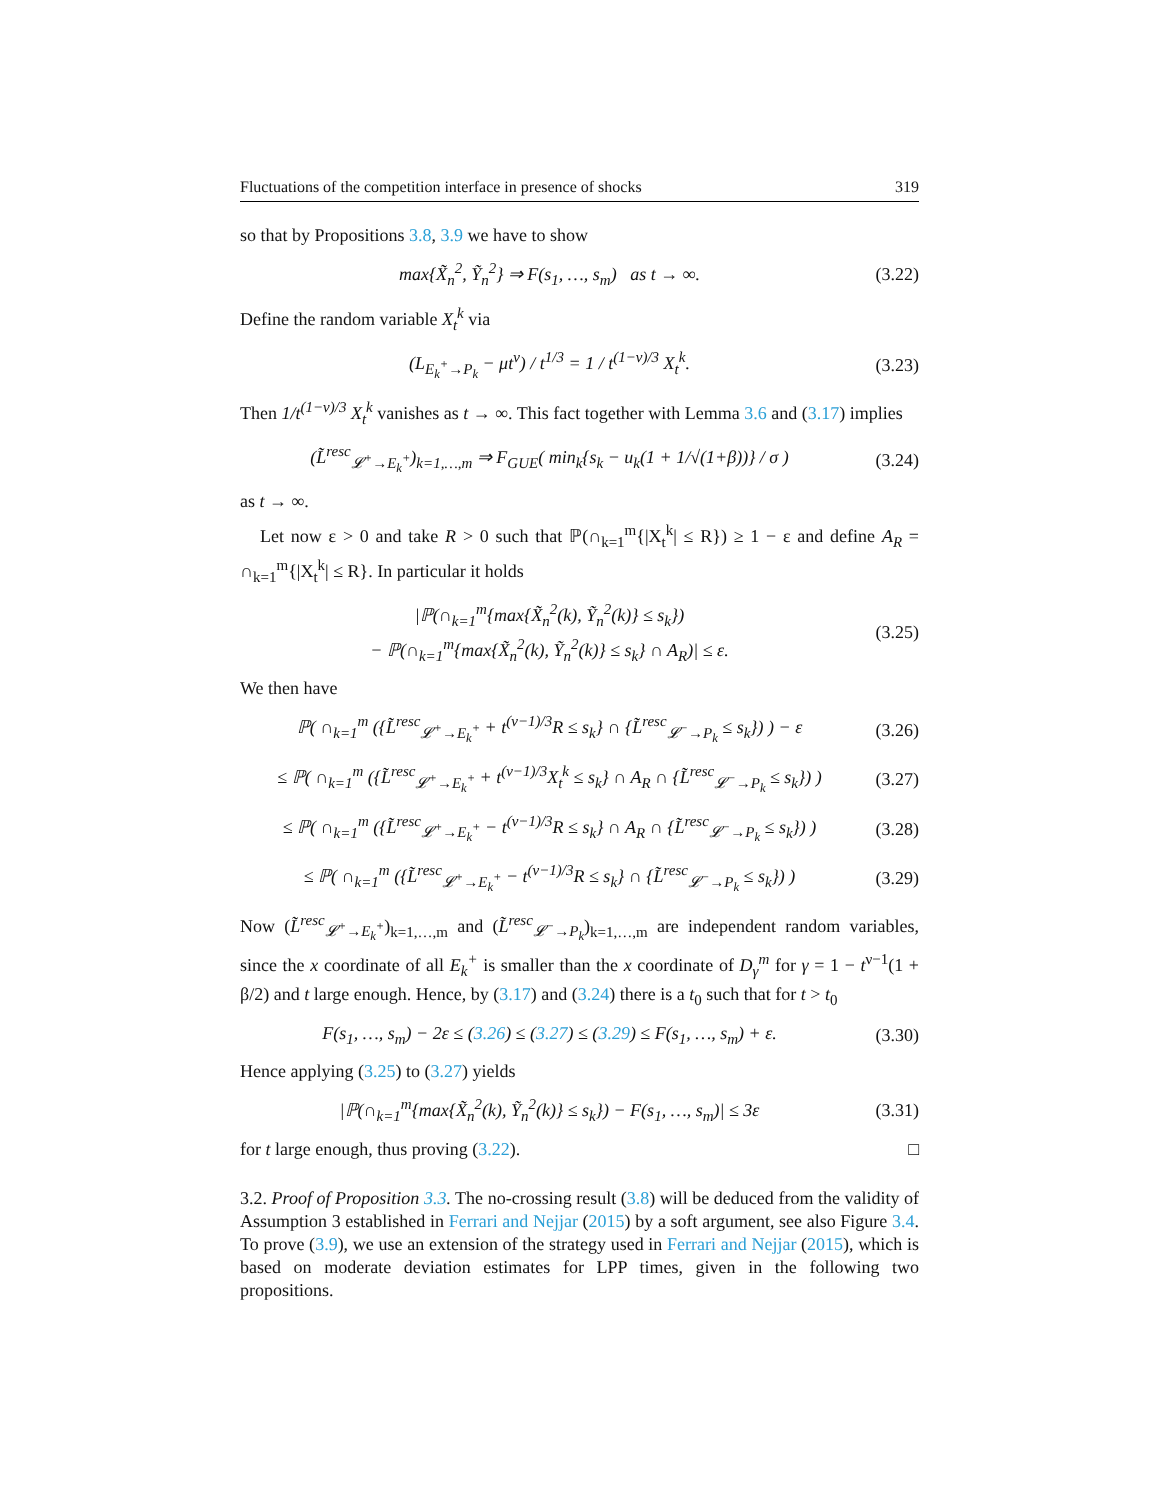Fluctuations of the competition interface in presence of shocks 319
so that by Propositions 3.8, 3.9 we have to show
max{X̃<sub>n</sub><sup>2</sup>, Ỹ<sub>n</sub><sup>2</sup>} ⇒ F(s<sub>1</sub>, …, s<sub>m</sub>) as t → ∞.
(3.22)
Define the random variable X<sub>t</sub><sup>k</sup> via
(L<sub>E<sub>k</sub><sup>+</sup>→P<sub>k</sub></sub> − μt<sup>ν</sup>) / t<sup>1/3</sup> = 1 / t<sup>(1−ν)/3</sup> X<sub>t</sub><sup>k</sup>.
(3.23)
Then 1/t<sup>(1−ν)/3</sup> X<sub>t</sub><sup>k</sup> vanishes as t → ∞. This fact together with Lemma 3.6 and (3.17) implies
(L̃<sup>resc</sup><sub>𝓛<sup>+</sup>→E<sub>k</sub><sup>+</sup></sub>)<sub>k=1,…,m</sub> ⇒ F<sub>GUE</sub>( min<sub>k</sub>{s<sub>k</sub> − u<sub>k</sub>(1 + 1/√(1+β))} / σ )
(3.24)
as t → ∞.
Let now ε > 0 and take R > 0 such that ℙ(∩<sub>k=1</sub><sup>m</sup>{|X<sub>t</sub><sup>k</sup>| ≤ R}) ≥ 1 − ε and define A<sub>R</sub> = ∩<sub>k=1</sub><sup>m</sup>{|X<sub>t</sub><sup>k</sup>| ≤ R}. In particular it holds
|ℙ(∩<sub>k=1</sub><sup>m</sup>{max{X̃<sub>n</sub><sup>2</sup>(k), Ỹ<sub>n</sub><sup>2</sup>(k)} ≤ s<sub>k</sub>})
− ℙ(∩<sub>k=1</sub><sup>m</sup>{max{X̃<sub>n</sub><sup>2</sup>(k), Ỹ<sub>n</sub><sup>2</sup>(k)} ≤ s<sub>k</sub>} ∩ A<sub>R</sub>)| ≤ ε.
(3.25)
We then have
ℙ( ∩<sub>k=1</sub><sup>m</sup> ({L̃<sup>resc</sup><sub>𝓛<sup>+</sup>→E<sub>k</sub><sup>+</sup></sub> + t<sup>(ν−1)/3</sup>R ≤ s<sub>k</sub>} ∩ {L̃<sup>resc</sup><sub>𝓛<sup>−</sup>→P<sub>k</sub></sub> ≤ s<sub>k</sub>}) ) − ε
(3.26)
≤ ℙ( ∩<sub>k=1</sub><sup>m</sup> ({L̃<sup>resc</sup><sub>𝓛<sup>+</sup>→E<sub>k</sub><sup>+</sup></sub> + t<sup>(ν−1)/3</sup>X<sub>t</sub><sup>k</sup> ≤ s<sub>k</sub>} ∩ A<sub>R</sub> ∩ {L̃<sup>resc</sup><sub>𝓛<sup>−</sup>→P<sub>k</sub></sub> ≤ s<sub>k</sub>}) )
(3.27)
≤ ℙ( ∩<sub>k=1</sub><sup>m</sup> ({L̃<sup>resc</sup><sub>𝓛<sup>+</sup>→E<sub>k</sub><sup>+</sup></sub> − t<sup>(ν−1)/3</sup>R ≤ s<sub>k</sub>} ∩ A<sub>R</sub> ∩ {L̃<sup>resc</sup><sub>𝓛<sup>−</sup>→P<sub>k</sub></sub> ≤ s<sub>k</sub>}) )
(3.28)
≤ ℙ( ∩<sub>k=1</sub><sup>m</sup> ({L̃<sup>resc</sup><sub>𝓛<sup>+</sup>→E<sub>k</sub><sup>+</sup></sub> − t<sup>(ν−1)/3</sup>R ≤ s<sub>k</sub>} ∩ {L̃<sup>resc</sup><sub>𝓛<sup>−</sup>→P<sub>k</sub></sub> ≤ s<sub>k</sub>}) )
(3.29)
Now (L̃<sup>resc</sup><sub>𝓛<sup>+</sup>→E<sub>k</sub><sup>+</sup></sub>)<sub>k=1,…,m</sub> and (L̃<sup>resc</sup><sub>𝓛<sup>−</sup>→P<sub>k</sub></sub>)<sub>k=1,…,m</sub> are independent random variables, since the x coordinate of all E<sub>k</sub><sup>+</sup> is smaller than the x coordinate of D<sub>γ</sub><sup>m</sup> for γ = 1 − t<sup>ν−1</sup>(1 + β/2) and t large enough. Hence, by (3.17) and (3.24) there is a t<sub>0</sub> such that for t > t<sub>0</sub>
F(s<sub>1</sub>, …, s<sub>m</sub>) − 2ε ≤ (3.26) ≤ (3.27) ≤ (3.29) ≤ F(s<sub>1</sub>, …, s<sub>m</sub>) + ε.
(3.30)
Hence applying (3.25) to (3.27) yields
|ℙ(∩<sub>k=1</sub><sup>m</sup>{max{X̃<sub>n</sub><sup>2</sup>(k), Ỹ<sub>n</sub><sup>2</sup>(k)} ≤ s<sub>k</sub>}) − F(s<sub>1</sub>, …, s<sub>m</sub>)| ≤ 3ε
(3.31)
for t large enough, thus proving (3.22). □
3.2. Proof of Proposition 3.3. The no-crossing result (3.8) will be deduced from the validity of Assumption 3 established in Ferrari and Nejjar (2015) by a soft argument, see also Figure 3.4. To prove (3.9), we use an extension of the strategy used in Ferrari and Nejjar (2015), which is based on moderate deviation estimates for LPP times, given in the following two propositions.